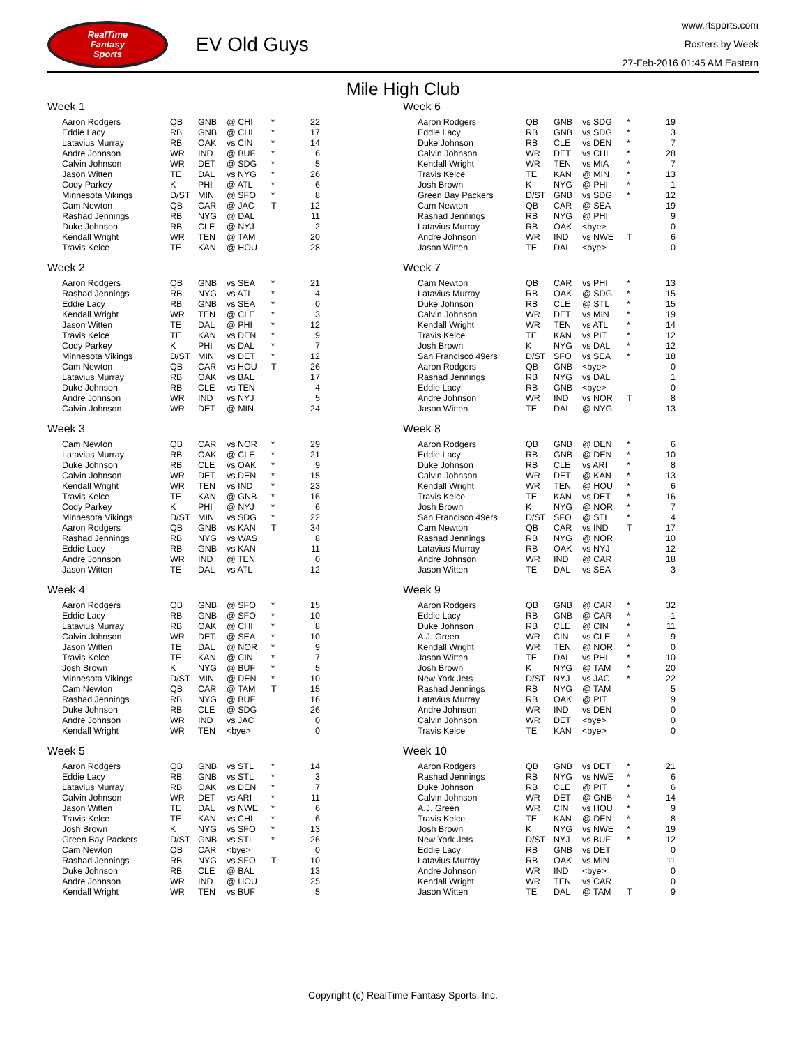RealTime
Fantasy
Sports
EV Old Guys
www.rtsports.com
Rosters by Week
27-Feb-2016 01:45 AM Eastern
Mile High Club
Week 1
| Aaron Rodgers | QB | GNB | @ CHI | * | 22 |
| Eddie Lacy | RB | GNB | @ CHI | * | 17 |
| Latavius Murray | RB | OAK | vs CIN | * | 14 |
| Andre Johnson | WR | IND | @ BUF | * | 6 |
| Calvin Johnson | WR | DET | @ SDG | * | 5 |
| Jason Witten | TE | DAL | vs NYG | * | 26 |
| Cody Parkey | K | PHI | @ ATL | * | 6 |
| Minnesota Vikings | D/ST | MIN | @ SFO | * | 8 |
| Cam Newton | QB | CAR | @ JAC | T | 12 |
| Rashad Jennings | RB | NYG | @ DAL | | 11 |
| Duke Johnson | RB | CLE | @ NYJ | | 2 |
| Kendall Wright | WR | TEN | @ TAM | | 20 |
| Travis Kelce | TE | KAN | @ HOU | | 28 |
Week 2
| Aaron Rodgers | QB | GNB | vs SEA | * | 21 |
| Rashad Jennings | RB | NYG | vs ATL | * | 4 |
| Eddie Lacy | RB | GNB | vs SEA | * | 0 |
| Kendall Wright | WR | TEN | @ CLE | * | 3 |
| Jason Witten | TE | DAL | @ PHI | * | 12 |
| Travis Kelce | TE | KAN | vs DEN | * | 9 |
| Cody Parkey | K | PHI | vs DAL | * | 7 |
| Minnesota Vikings | D/ST | MIN | vs DET | * | 12 |
| Cam Newton | QB | CAR | vs HOU | T | 26 |
| Latavius Murray | RB | OAK | vs BAL | | 17 |
| Duke Johnson | RB | CLE | vs TEN | | 4 |
| Andre Johnson | WR | IND | vs NYJ | | 5 |
| Calvin Johnson | WR | DET | @ MIN | | 24 |
Week 3
| Cam Newton | QB | CAR | vs NOR | * | 29 |
| Latavius Murray | RB | OAK | @ CLE | * | 21 |
| Duke Johnson | RB | CLE | vs OAK | * | 9 |
| Calvin Johnson | WR | DET | vs DEN | * | 15 |
| Kendall Wright | WR | TEN | vs IND | * | 23 |
| Travis Kelce | TE | KAN | @ GNB | * | 16 |
| Cody Parkey | K | PHI | @ NYJ | * | 6 |
| Minnesota Vikings | D/ST | MIN | vs SDG | * | 22 |
| Aaron Rodgers | QB | GNB | vs KAN | T | 34 |
| Rashad Jennings | RB | NYG | vs WAS | | 8 |
| Eddie Lacy | RB | GNB | vs KAN | | 11 |
| Andre Johnson | WR | IND | @ TEN | | 0 |
| Jason Witten | TE | DAL | vs ATL | | 12 |
Week 4
| Aaron Rodgers | QB | GNB | @ SFO | * | 15 |
| Eddie Lacy | RB | GNB | @ SFO | * | 10 |
| Latavius Murray | RB | OAK | @ CHI | * | 8 |
| Calvin Johnson | WR | DET | @ SEA | * | 10 |
| Jason Witten | TE | DAL | @ NOR | * | 9 |
| Travis Kelce | TE | KAN | @ CIN | * | 7 |
| Josh Brown | K | NYG | @ BUF | * | 5 |
| Minnesota Vikings | D/ST | MIN | @ DEN | * | 10 |
| Cam Newton | QB | CAR | @ TAM | T | 15 |
| Rashad Jennings | RB | NYG | @ BUF | | 16 |
| Duke Johnson | RB | CLE | @ SDG | | 26 |
| Andre Johnson | WR | IND | vs JAC | | 0 |
| Kendall Wright | WR | TEN | <bye> | | 0 |
Week 5
| Aaron Rodgers | QB | GNB | vs STL | * | 14 |
| Eddie Lacy | RB | GNB | vs STL | * | 3 |
| Latavius Murray | RB | OAK | vs DEN | * | 7 |
| Calvin Johnson | WR | DET | vs ARI | * | 11 |
| Jason Witten | TE | DAL | vs NWE | * | 6 |
| Travis Kelce | TE | KAN | vs CHI | * | 6 |
| Josh Brown | K | NYG | vs SFO | * | 13 |
| Green Bay Packers | D/ST | GNB | vs STL | * | 26 |
| Cam Newton | QB | CAR | <bye> | | 0 |
| Rashad Jennings | RB | NYG | vs SFO | T | 10 |
| Duke Johnson | RB | CLE | @ BAL | | 13 |
| Andre Johnson | WR | IND | @ HOU | | 25 |
| Kendall Wright | WR | TEN | vs BUF | | 5 |
Week 6
| Aaron Rodgers | QB | GNB | vs SDG | * | 19 |
| Eddie Lacy | RB | GNB | vs SDG | * | 3 |
| Duke Johnson | RB | CLE | vs DEN | * | 7 |
| Calvin Johnson | WR | DET | vs CHI | * | 28 |
| Kendall Wright | WR | TEN | vs MIA | * | 7 |
| Travis Kelce | TE | KAN | @ MIN | * | 13 |
| Josh Brown | K | NYG | @ PHI | * | 1 |
| Green Bay Packers | D/ST | GNB | vs SDG | * | 12 |
| Cam Newton | QB | CAR | @ SEA | | 19 |
| Rashad Jennings | RB | NYG | @ PHI | | 9 |
| Latavius Murray | RB | OAK | <bye> | | 0 |
| Andre Johnson | WR | IND | vs NWE | T | 6 |
| Jason Witten | TE | DAL | <bye> | | 0 |
Week 7
| Cam Newton | QB | CAR | vs PHI | * | 13 |
| Latavius Murray | RB | OAK | @ SDG | * | 15 |
| Duke Johnson | RB | CLE | @ STL | * | 15 |
| Calvin Johnson | WR | DET | vs MIN | * | 19 |
| Kendall Wright | WR | TEN | vs ATL | * | 14 |
| Travis Kelce | TE | KAN | vs PIT | * | 12 |
| Josh Brown | K | NYG | vs DAL | * | 12 |
| San Francisco 49ers | D/ST | SFO | vs SEA | * | 18 |
| Aaron Rodgers | QB | GNB | <bye> | | 0 |
| Rashad Jennings | RB | NYG | vs DAL | | 1 |
| Eddie Lacy | RB | GNB | <bye> | | 0 |
| Andre Johnson | WR | IND | vs NOR | T | 8 |
| Jason Witten | TE | DAL | @ NYG | | 13 |
Week 8
| Aaron Rodgers | QB | GNB | @ DEN | * | 6 |
| Eddie Lacy | RB | GNB | @ DEN | * | 10 |
| Duke Johnson | RB | CLE | vs ARI | * | 8 |
| Calvin Johnson | WR | DET | @ KAN | * | 13 |
| Kendall Wright | WR | TEN | @ HOU | * | 6 |
| Travis Kelce | TE | KAN | vs DET | * | 16 |
| Josh Brown | K | NYG | @ NOR | * | 7 |
| San Francisco 49ers | D/ST | SFO | @ STL | * | 4 |
| Cam Newton | QB | CAR | vs IND | T | 17 |
| Rashad Jennings | RB | NYG | @ NOR | | 10 |
| Latavius Murray | RB | OAK | vs NYJ | | 12 |
| Andre Johnson | WR | IND | @ CAR | | 18 |
| Jason Witten | TE | DAL | vs SEA | | 3 |
Week 9
| Aaron Rodgers | QB | GNB | @ CAR | * | 32 |
| Eddie Lacy | RB | GNB | @ CAR | * | -1 |
| Duke Johnson | RB | CLE | @ CIN | * | 11 |
| A.J. Green | WR | CIN | vs CLE | * | 9 |
| Kendall Wright | WR | TEN | @ NOR | * | 0 |
| Jason Witten | TE | DAL | vs PHI | * | 10 |
| Josh Brown | K | NYG | @ TAM | * | 20 |
| New York Jets | D/ST | NYJ | vs JAC | * | 22 |
| Rashad Jennings | RB | NYG | @ TAM | | 5 |
| Latavius Murray | RB | OAK | @ PIT | | 9 |
| Andre Johnson | WR | IND | vs DEN | | 0 |
| Calvin Johnson | WR | DET | <bye> | | 0 |
| Travis Kelce | TE | KAN | <bye> | | 0 |
Week 10
| Aaron Rodgers | QB | GNB | vs DET | * | 21 |
| Rashad Jennings | RB | NYG | vs NWE | * | 6 |
| Duke Johnson | RB | CLE | @ PIT | * | 6 |
| Calvin Johnson | WR | DET | @ GNB | * | 14 |
| A.J. Green | WR | CIN | vs HOU | * | 9 |
| Travis Kelce | TE | KAN | @ DEN | * | 8 |
| Josh Brown | K | NYG | vs NWE | * | 19 |
| New York Jets | D/ST | NYJ | vs BUF | * | 12 |
| Eddie Lacy | RB | GNB | vs DET | | 0 |
| Latavius Murray | RB | OAK | vs MIN | | 11 |
| Andre Johnson | WR | IND | <bye> | | 0 |
| Kendall Wright | WR | TEN | vs CAR | | 0 |
| Jason Witten | TE | DAL | @ TAM | T | 9 |
Copyright (c) RealTime Fantasy Sports, Inc.